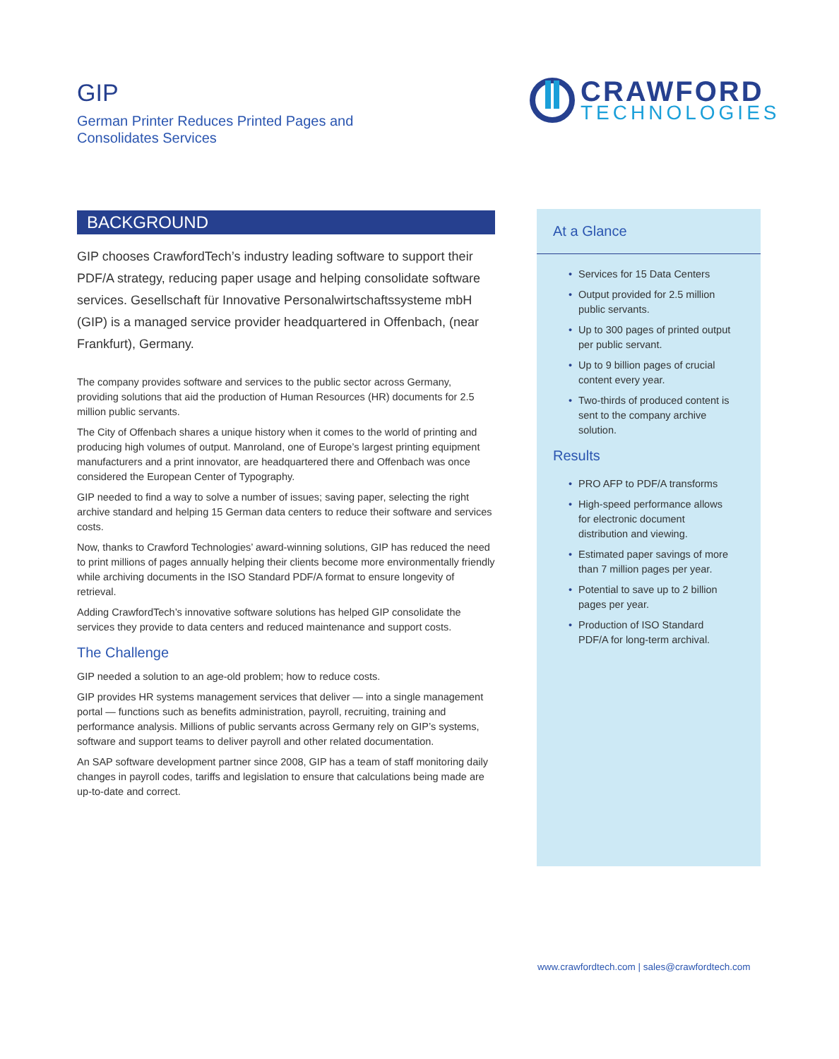GIP
German Printer Reduces Printed Pages and Consolidates Services
CRAWFORD
TECHNOLOGIES
BACKGROUND
GIP chooses CrawfordTech’s industry leading software to support their PDF/A strategy, reducing paper usage and helping consolidate software services. Gesellschaft für Innovative Personalwirtschaftssysteme mbH (GIP) is a managed service provider headquartered in Offenbach, (near Frankfurt), Germany.
The company provides software and services to the public sector across Germany, providing solutions that aid the production of Human Resources (HR) documents for 2.5 million public servants.
The City of Offenbach shares a unique history when it comes to the world of printing and producing high volumes of output. Manroland, one of Europe’s largest printing equipment manufacturers and a print innovator, are headquartered there and Offenbach was once considered the European Center of Typography.
GIP needed to find a way to solve a number of issues; saving paper, selecting the right archive standard and helping 15 German data centers to reduce their software and services costs.
Now, thanks to Crawford Technologies’ award-winning solutions, GIP has reduced the need to print millions of pages annually helping their clients become more environmentally friendly while archiving documents in the ISO Standard PDF/A format to ensure longevity of retrieval.
Adding CrawfordTech’s innovative software solutions has helped GIP consolidate the services they provide to data centers and reduced maintenance and support costs.
The Challenge
GIP needed a solution to an age-old problem; how to reduce costs.
GIP provides HR systems management services that deliver — into a single management portal — functions such as benefits administration, payroll, recruiting, training and performance analysis. Millions of public servants across Germany rely on GIP’s systems, software and support teams to deliver payroll and other related documentation.
An SAP software development partner since 2008, GIP has a team of staff monitoring daily changes in payroll codes, tariffs and legislation to ensure that calculations being made are up-to-date and correct.
At a Glance
• Services for 15 Data Centers
• Output provided for 2.5 million public servants.
• Up to 300 pages of printed output per public servant.
• Up to 9 billion pages of crucial content every year.
• Two-thirds of produced content is sent to the company archive solution.
Results
• PRO AFP to PDF/A transforms
• High-speed performance allows for electronic document distribution and viewing.
• Estimated paper savings of more than 7 million pages per year.
• Potential to save up to 2 billion pages per year.
• Production of ISO Standard PDF/A for long-term archival.
www.crawfordtech.com | sales@crawfordtech.com